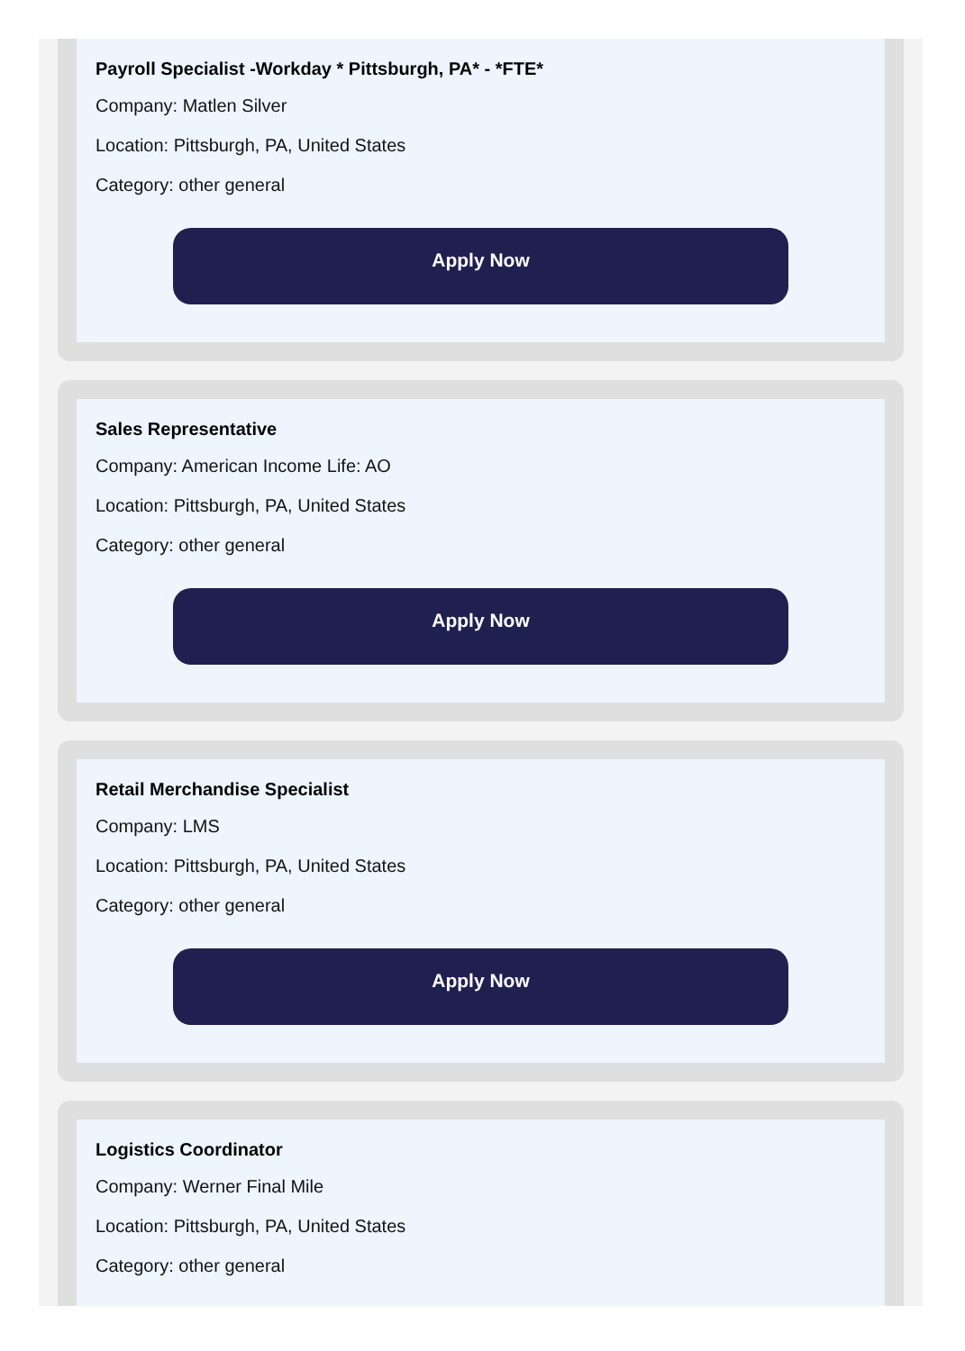Payroll Specialist -Workday * Pittsburgh, PA* - *FTE*
Company: Matlen Silver
Location: Pittsburgh, PA, United States
Category: other general
Apply Now
Sales Representative
Company: American Income Life: AO
Location: Pittsburgh, PA, United States
Category: other general
Apply Now
Retail Merchandise Specialist
Company: LMS
Location: Pittsburgh, PA, United States
Category: other general
Apply Now
Logistics Coordinator
Company: Werner Final Mile
Location: Pittsburgh, PA, United States
Category: other general